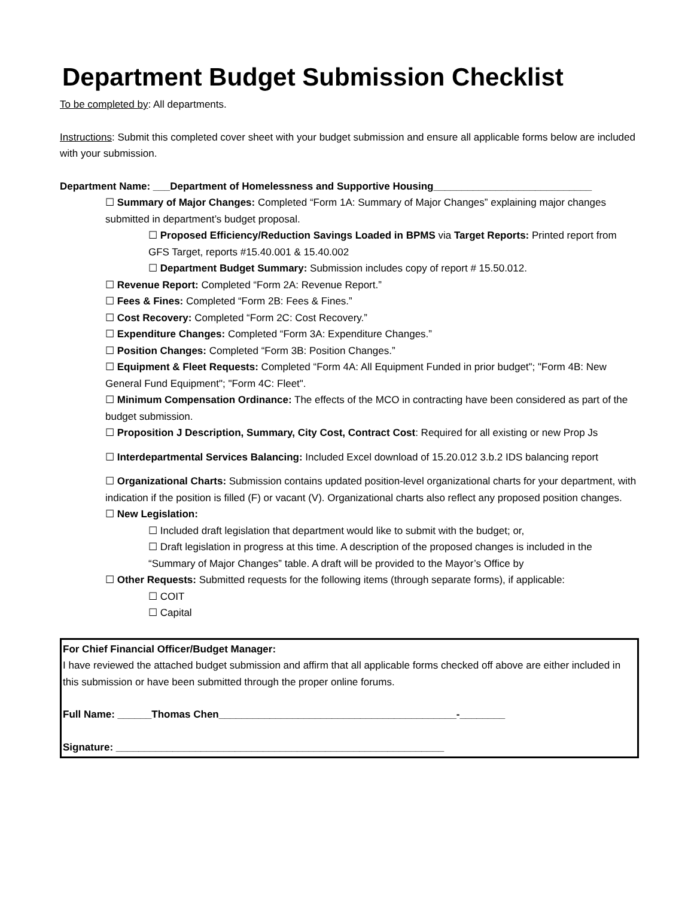Department Budget Submission Checklist
To be completed by: All departments.
Instructions: Submit this completed cover sheet with your budget submission and ensure all applicable forms below are included with your submission.
Department Name: ___Department of Homelessness and Supportive Housing____________________________
☐ Summary of Major Changes: Completed “Form 1A: Summary of Major Changes” explaining major changes submitted in department’s budget proposal.
☐ Proposed Efficiency/Reduction Savings Loaded in BPMS via Target Reports: Printed report from GFS Target, reports #15.40.001 & 15.40.002
☐ Department Budget Summary: Submission includes copy of report # 15.50.012.
☐ Revenue Report: Completed “Form 2A: Revenue Report.”
☐ Fees & Fines: Completed “Form 2B: Fees & Fines.”
☐ Cost Recovery: Completed “Form 2C: Cost Recovery.”
☐ Expenditure Changes: Completed “Form 3A: Expenditure Changes.”
☐ Position Changes: Completed “Form 3B: Position Changes.”
☐ Equipment & Fleet Requests: Completed “Form 4A: All Equipment Funded in prior budget"; "Form 4B: New General Fund Equipment"; "Form 4C: Fleet".
☐ Minimum Compensation Ordinance: The effects of the MCO in contracting have been considered as part of the budget submission.
☐ Proposition J Description, Summary, City Cost, Contract Cost: Required for all existing or new Prop Js
☐ Interdepartmental Services Balancing: Included Excel download of 15.20.012 3.b.2 IDS balancing report
☐ Organizational Charts: Submission contains updated position-level organizational charts for your department, with indication if the position is filled (F) or vacant (V). Organizational charts also reflect any proposed position changes.
☐ New Legislation:
☐ Included draft legislation that department would like to submit with the budget; or,
☐ Draft legislation in progress at this time. A description of the proposed changes is included in the “Summary of Major Changes” table. A draft will be provided to the Mayor’s Office by
☐ Other Requests: Submitted requests for the following items (through separate forms), if applicable:
☐ COIT
☐ Capital
For Chief Financial Officer/Budget Manager:
I have reviewed the attached budget submission and affirm that all applicable forms checked off above are either included in this submission or have been submitted through the proper online forums.
Full Name: ______Thomas Chen__________________________________________-________
Signature: __________________________________________________________